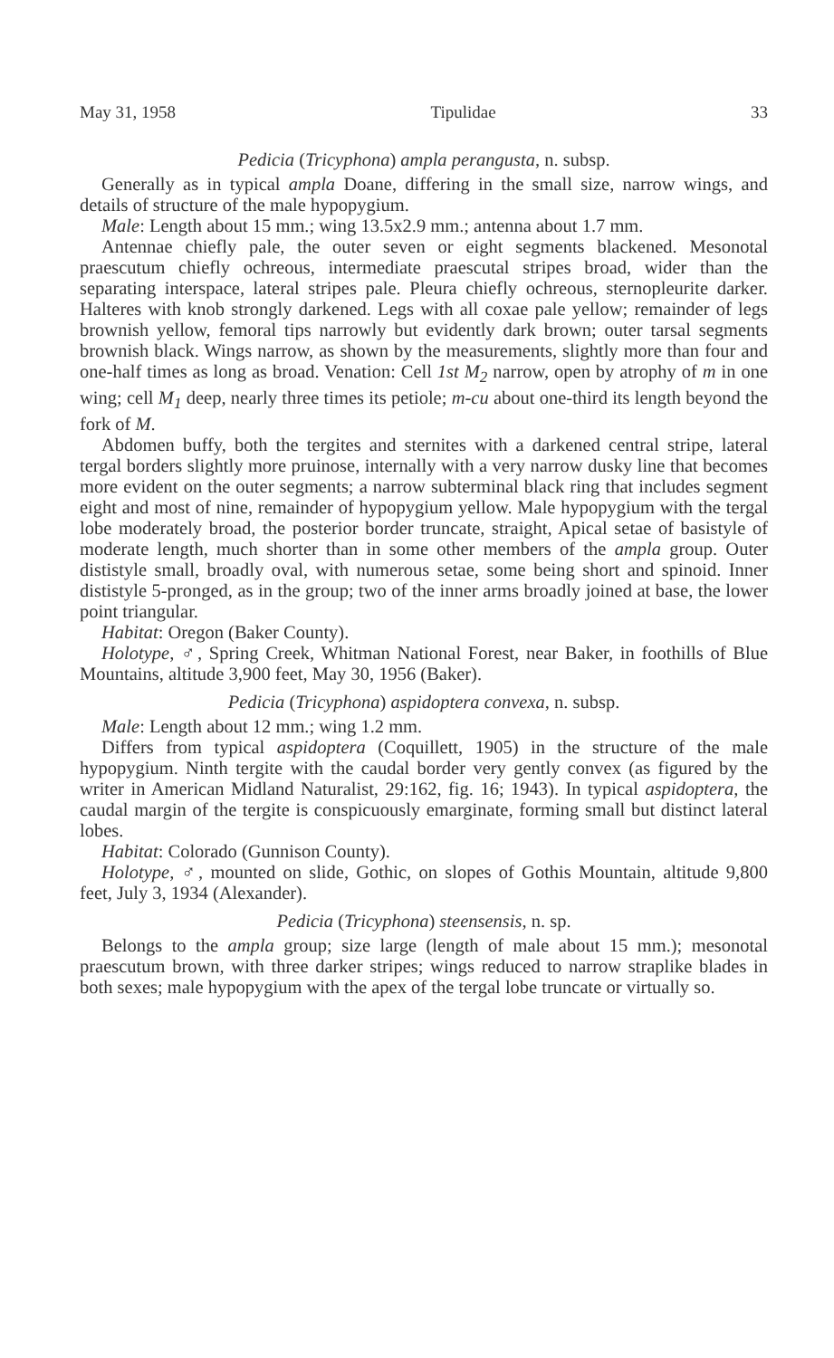May 31, 1958 Tipulidae 33
Pedicia (Tricyphona) ampla perangusta, n. subsp.
Generally as in typical ampla Doane, differing in the small size, narrow wings, and details of structure of the male hypopygium.
Male: Length about 15 mm.; wing 13.5x2.9 mm.; antenna about 1.7 mm.
Antennae chiefly pale, the outer seven or eight segments blackened. Mesonotal praescutum chiefly ochreous, intermediate praescutal stripes broad, wider than the separating interspace, lateral stripes pale. Pleura chiefly ochreous, sternopleurite darker. Halteres with knob strongly darkened. Legs with all coxae pale yellow; remainder of legs brownish yellow, femoral tips narrowly but evidently dark brown; outer tarsal segments brownish black. Wings narrow, as shown by the measurements, slightly more than four and one-half times as long as broad. Venation: Cell 1st M<sub>2</sub> narrow, open by atrophy of m in one wing; cell M<sub>1</sub> deep, nearly three times its petiole; m-cu about one-third its length beyond the fork of M.
Abdomen buffy, both the tergites and sternites with a darkened central stripe, lateral tergal borders slightly more pruinose, internally with a very narrow dusky line that becomes more evident on the outer segments; a narrow subterminal black ring that includes segment eight and most of nine, remainder of hypopygium yellow. Male hypopygium with the tergal lobe moderately broad, the posterior border truncate, straight, Apical setae of basistyle of moderate length, much shorter than in some other members of the ampla group. Outer dististyle small, broadly oval, with numerous setae, some being short and spinoid. Inner dististyle 5-pronged, as in the group; two of the inner arms broadly joined at base, the lower point triangular.
Habitat: Oregon (Baker County).
Holotype, ♂, Spring Creek, Whitman National Forest, near Baker, in foothills of Blue Mountains, altitude 3,900 feet, May 30, 1956 (Baker).
Pedicia (Tricyphona) aspidoptera convexa, n. subsp.
Male: Length about 12 mm.; wing 1.2 mm.
Differs from typical aspidoptera (Coquillett, 1905) in the structure of the male hypopygium. Ninth tergite with the caudal border very gently convex (as figured by the writer in American Midland Naturalist, 29:162, fig. 16; 1943). In typical aspidoptera, the caudal margin of the tergite is conspicuously emarginate, forming small but distinct lateral lobes.
Habitat: Colorado (Gunnison County).
Holotype, ♂, mounted on slide, Gothic, on slopes of Gothis Mountain, altitude 9,800 feet, July 3, 1934 (Alexander).
Pedicia (Tricyphona) steensensis, n. sp.
Belongs to the ampla group; size large (length of male about 15 mm.); mesonotal praescutum brown, with three darker stripes; wings reduced to narrow straplike blades in both sexes; male hypopygium with the apex of the tergal lobe truncate or virtually so.